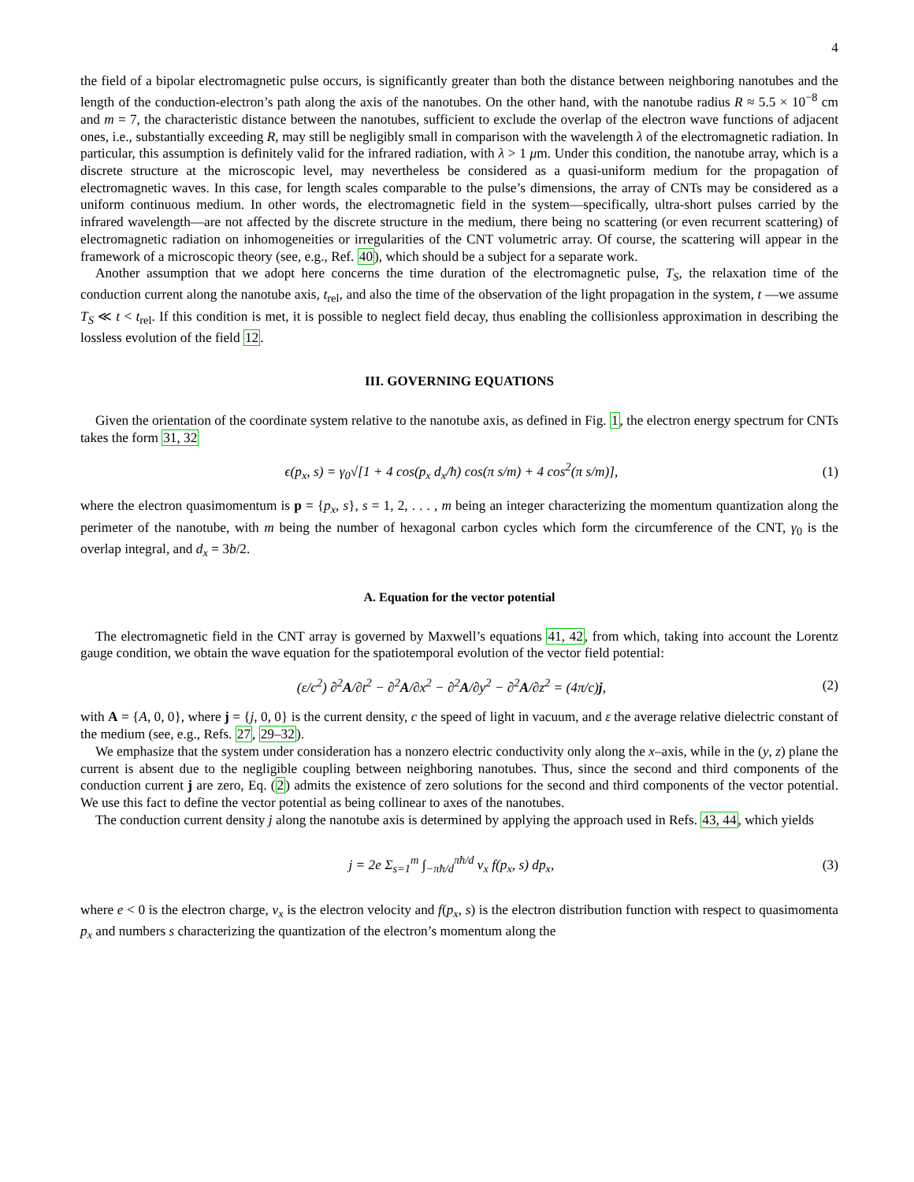4
the field of a bipolar electromagnetic pulse occurs, is significantly greater than both the distance between neighboring nanotubes and the length of the conduction-electron’s path along the axis of the nanotubes. On the other hand, with the nanotube radius R ≈ 5.5 × 10<sup>−8</sup> cm and m = 7, the characteristic distance between the nanotubes, sufficient to exclude the overlap of the electron wave functions of adjacent ones, i.e., substantially exceeding R, may still be negligibly small in comparison with the wavelength λ of the electromagnetic radiation. In particular, this assumption is definitely valid for the infrared radiation, with λ > 1 μm. Under this condition, the nanotube array, which is a discrete structure at the microscopic level, may nevertheless be considered as a quasi-uniform medium for the propagation of electromagnetic waves. In this case, for length scales comparable to the pulse’s dimensions, the array of CNTs may be considered as a uniform continuous medium. In other words, the electromagnetic field in the system—specifically, ultra-short pulses carried by the infrared wavelength—are not affected by the discrete structure in the medium, there being no scattering (or even recurrent scattering) of electromagnetic radiation on inhomogeneities or irregularities of the CNT volumetric array. Of course, the scattering will appear in the framework of a microscopic theory (see, e.g., Ref. 40), which should be a subject for a separate work.
Another assumption that we adopt here concerns the time duration of the electromagnetic pulse, T<sub>S</sub>, the relaxation time of the conduction current along the nanotube axis, t<sub>rel</sub>, and also the time of the observation of the light propagation in the system, t —we assume T<sub>S</sub> ≪ t < t<sub>rel</sub>. If this condition is met, it is possible to neglect field decay, thus enabling the collisionless approximation in describing the lossless evolution of the field 12.
III. GOVERNING EQUATIONS
Given the orientation of the coordinate system relative to the nanotube axis, as defined in Fig. 1, the electron energy spectrum for CNTs takes the form 31, 32
ϵ(p<sub>x</sub>, s) = γ<sub>0</sub>√[1 + 4 cos(p<sub>x</sub> d<sub>x</sub>/ħ) cos(π s/m) + 4 cos<sup>2</sup>(π s/m)], (1)
where the electron quasimomentum is p = {p<sub>x</sub>, s}, s = 1, 2, . . . , m being an integer characterizing the momentum quantization along the perimeter of the nanotube, with m being the number of hexagonal carbon cycles which form the circumference of the CNT, γ<sub>0</sub> is the overlap integral, and d<sub>x</sub> = 3b/2.
A. Equation for the vector potential
The electromagnetic field in the CNT array is governed by Maxwell’s equations 41, 42, from which, taking into account the Lorentz gauge condition, we obtain the wave equation for the spatiotemporal evolution of the vector field potential:
(ε/c<sup>2</sup>) ∂<sup>2</sup>A/∂t<sup>2</sup> − ∂<sup>2</sup>A/∂x<sup>2</sup> − ∂<sup>2</sup>A/∂y<sup>2</sup> − ∂<sup>2</sup>A/∂z<sup>2</sup> = (4π/c)j, (2)
with A = {A, 0, 0}, where j = {j, 0, 0} is the current density, c the speed of light in vacuum, and ε the average relative dielectric constant of the medium (see, e.g., Refs. 27, 29–32).
We emphasize that the system under consideration has a nonzero electric conductivity only along the x–axis, while in the (y, z) plane the current is absent due to the negligible coupling between neighboring nanotubes. Thus, since the second and third components of the conduction current j are zero, Eq. (2) admits the existence of zero solutions for the second and third components of the vector potential. We use this fact to define the vector potential as being collinear to axes of the nanotubes.
The conduction current density j along the nanotube axis is determined by applying the approach used in Refs. 43, 44, which yields
j = 2e Σ<sub>s=1</sub><sup>m</sup> ∫<sub>−πħ/d</sub><sup>πħ/d</sup> v<sub>x</sub> f(p<sub>x</sub>, s) dp<sub>x</sub>, (3)
where e < 0 is the electron charge, v<sub>x</sub> is the electron velocity and f(p<sub>x</sub>, s) is the electron distribution function with respect to quasimomenta p<sub>x</sub> and numbers s characterizing the quantization of the electron’s momentum along the